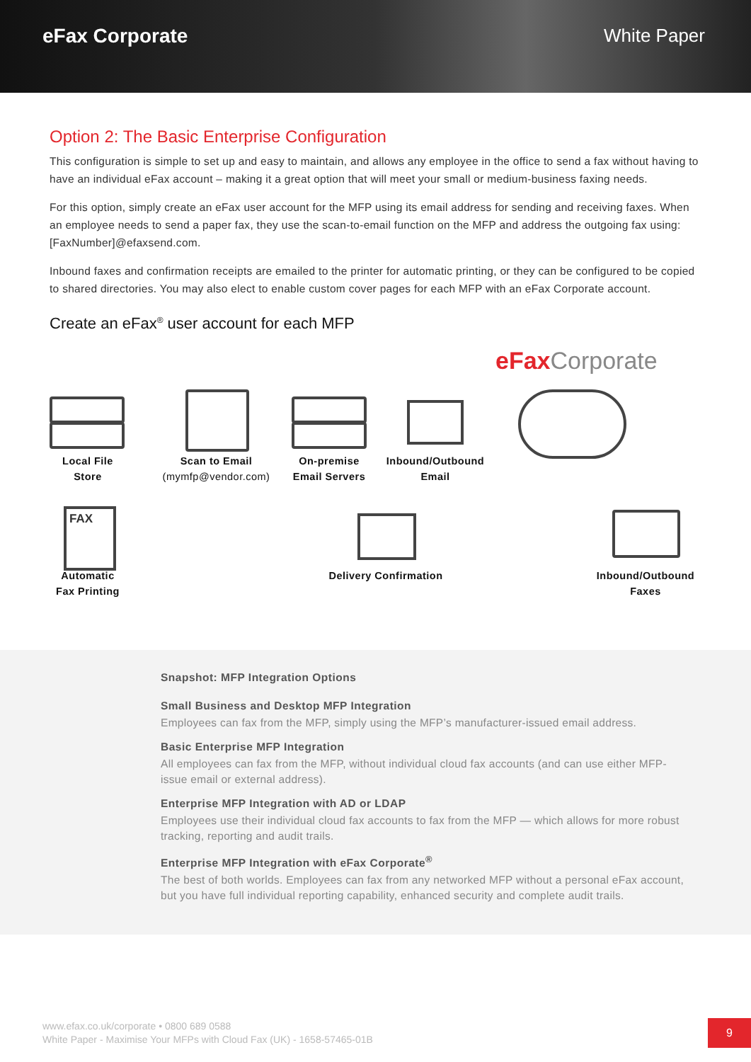eFax Corporate White Paper
Option 2: The Basic Enterprise Configuration
This configuration is simple to set up and easy to maintain, and allows any employee in the office to send a fax without having to have an individual eFax account – making it a great option that will meet your small or medium-business faxing needs.
For this option, simply create an eFax user account for the MFP using its email address for sending and receiving faxes. When an employee needs to send a paper fax, they use the scan-to-email function on the MFP and address the outgoing fax using: [FaxNumber]@efaxsend.com.
Inbound faxes and confirmation receipts are emailed to the printer for automatic printing, or they can be configured to be copied to shared directories. You may also elect to enable custom cover pages for each MFP with an eFax Corporate account.
Create an eFax<sup>®</sup> user account for each MFP
eFaxCorporate
FAX
Local File
Store
Scan to Email
(mymfp@vendor.com)
On-premise
Email Servers
Inbound/Outbound
Email
Automatic
Fax Printing
Delivery Confirmation
Inbound/Outbound
Faxes
Snapshot: MFP Integration Options
Small Business and Desktop MFP Integration
Employees can fax from the MFP, simply using the MFP’s manufacturer-issued email address.
Basic Enterprise MFP Integration
All employees can fax from the MFP, without individual cloud fax accounts (and can use either MFP- issue email or external address).
Enterprise MFP Integration with AD or LDAP
Employees use their individual cloud fax accounts to fax from the MFP — which allows for more robust tracking, reporting and audit trails.
Enterprise MFP Integration with eFax Corporate<sup>®</sup>
The best of both worlds. Employees can fax from any networked MFP without a personal eFax account, but you have full individual reporting capability, enhanced security and complete audit trails.
www.efax.co.uk/corporate • 0800 689 0588
White Paper - Maximise Your MFPs with Cloud Fax (UK) - 1658-57465-01B
9